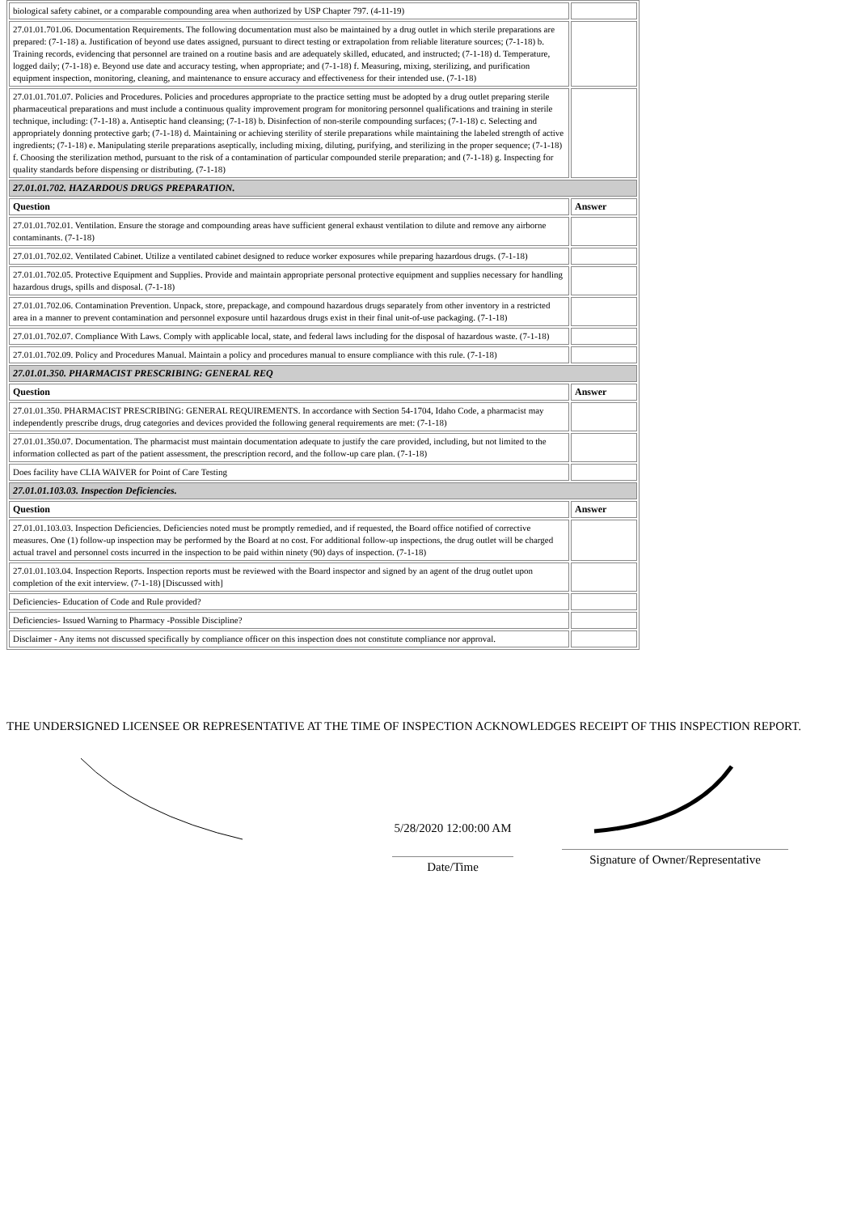| biological safety cabinet, or a comparable compounding area when authorized by USP Chapter 797. (4-11-19) | |
| 27.01.01.701.06. Documentation Requirements. The following documentation must also be maintained by a drug outlet in which sterile preparations are prepared: (7-1-18) a. Justification of beyond use dates assigned, pursuant to direct testing or extrapolation from reliable literature sources; (7-1-18) b. Training records, evidencing that personnel are trained on a routine basis and are adequately skilled, educated, and instructed; (7-1-18) d. Temperature, logged daily; (7-1-18) e. Beyond use date and accuracy testing, when appropriate; and (7-1-18) f. Measuring, mixing, sterilizing, and purification equipment inspection, monitoring, cleaning, and maintenance to ensure accuracy and effectiveness for their intended use. (7-1-18) | |
| 27.01.01.701.07. Policies and Procedures. Policies and procedures appropriate to the practice setting must be adopted by a drug outlet preparing sterile pharmaceutical preparations and must include a continuous quality improvement program for monitoring personnel qualifications and training in sterile technique, including: (7-1-18) a. Antiseptic hand cleansing; (7-1-18) b. Disinfection of non-sterile compounding surfaces; (7-1-18) c. Selecting and appropriately donning protective garb; (7-1-18) d. Maintaining or achieving sterility of sterile preparations while maintaining the labeled strength of active ingredients; (7-1-18) e. Manipulating sterile preparations aseptically, including mixing, diluting, purifying, and sterilizing in the proper sequence; (7-1-18) f. Choosing the sterilization method, pursuant to the risk of a contamination of particular compounded sterile preparation; and (7-1-18) g. Inspecting for quality standards before dispensing or distributing. (7-1-18) | |
| 27.01.01.702. HAZARDOUS DRUGS PREPARATION. | |
| Question | Answer |
| 27.01.01.702.01. Ventilation. Ensure the storage and compounding areas have sufficient general exhaust ventilation to dilute and remove any airborne contaminants. (7-1-18) | |
| 27.01.01.702.02. Ventilated Cabinet. Utilize a ventilated cabinet designed to reduce worker exposures while preparing hazardous drugs. (7-1-18) | |
| 27.01.01.702.05. Protective Equipment and Supplies. Provide and maintain appropriate personal protective equipment and supplies necessary for handling hazardous drugs, spills and disposal. (7-1-18) | |
| 27.01.01.702.06. Contamination Prevention. Unpack, store, prepackage, and compound hazardous drugs separately from other inventory in a restricted area in a manner to prevent contamination and personnel exposure until hazardous drugs exist in their final unit-of-use packaging. (7-1-18) | |
| 27.01.01.702.07. Compliance With Laws. Comply with applicable local, state, and federal laws including for the disposal of hazardous waste. (7-1-18) | |
| 27.01.01.702.09. Policy and Procedures Manual. Maintain a policy and procedures manual to ensure compliance with this rule. (7-1-18) | |
| 27.01.01.350. PHARMACIST PRESCRIBING: GENERAL REQ | |
| Question | Answer |
| 27.01.01.350. PHARMACIST PRESCRIBING: GENERAL REQUIREMENTS. In accordance with Section 54-1704, Idaho Code, a pharmacist may independently prescribe drugs, drug categories and devices provided the following general requirements are met: (7-1-18) | |
| 27.01.01.350.07. Documentation. The pharmacist must maintain documentation adequate to justify the care provided, including, but not limited to the information collected as part of the patient assessment, the prescription record, and the follow-up care plan. (7-1-18) | |
| Does facility have CLIA WAIVER for Point of Care Testing | |
| 27.01.01.103.03. Inspection Deficiencies. | |
| Question | Answer |
| 27.01.01.103.03. Inspection Deficiencies. Deficiencies noted must be promptly remedied, and if requested, the Board office notified of corrective measures. One (1) follow-up inspection may be performed by the Board at no cost. For additional follow-up inspections, the drug outlet will be charged actual travel and personnel costs incurred in the inspection to be paid within ninety (90) days of inspection. (7-1-18) | |
| 27.01.01.103.04. Inspection Reports. Inspection reports must be reviewed with the Board inspector and signed by an agent of the drug outlet upon completion of the exit interview. (7-1-18) [Discussed with] | |
| Deficiencies- Education of Code and Rule provided? | |
| Deficiencies- Issued Warning to Pharmacy -Possible Discipline? | |
| Disclaimer - Any items not discussed specifically by compliance officer on this inspection does not constitute compliance nor approval. | |
THE UNDERSIGNED LICENSEE OR REPRESENTATIVE AT THE TIME OF INSPECTION ACKNOWLEDGES RECEIPT OF THIS INSPECTION REPORT.
5/28/2020 12:00:00 AM
Date/Time
Signature of Owner/Representative